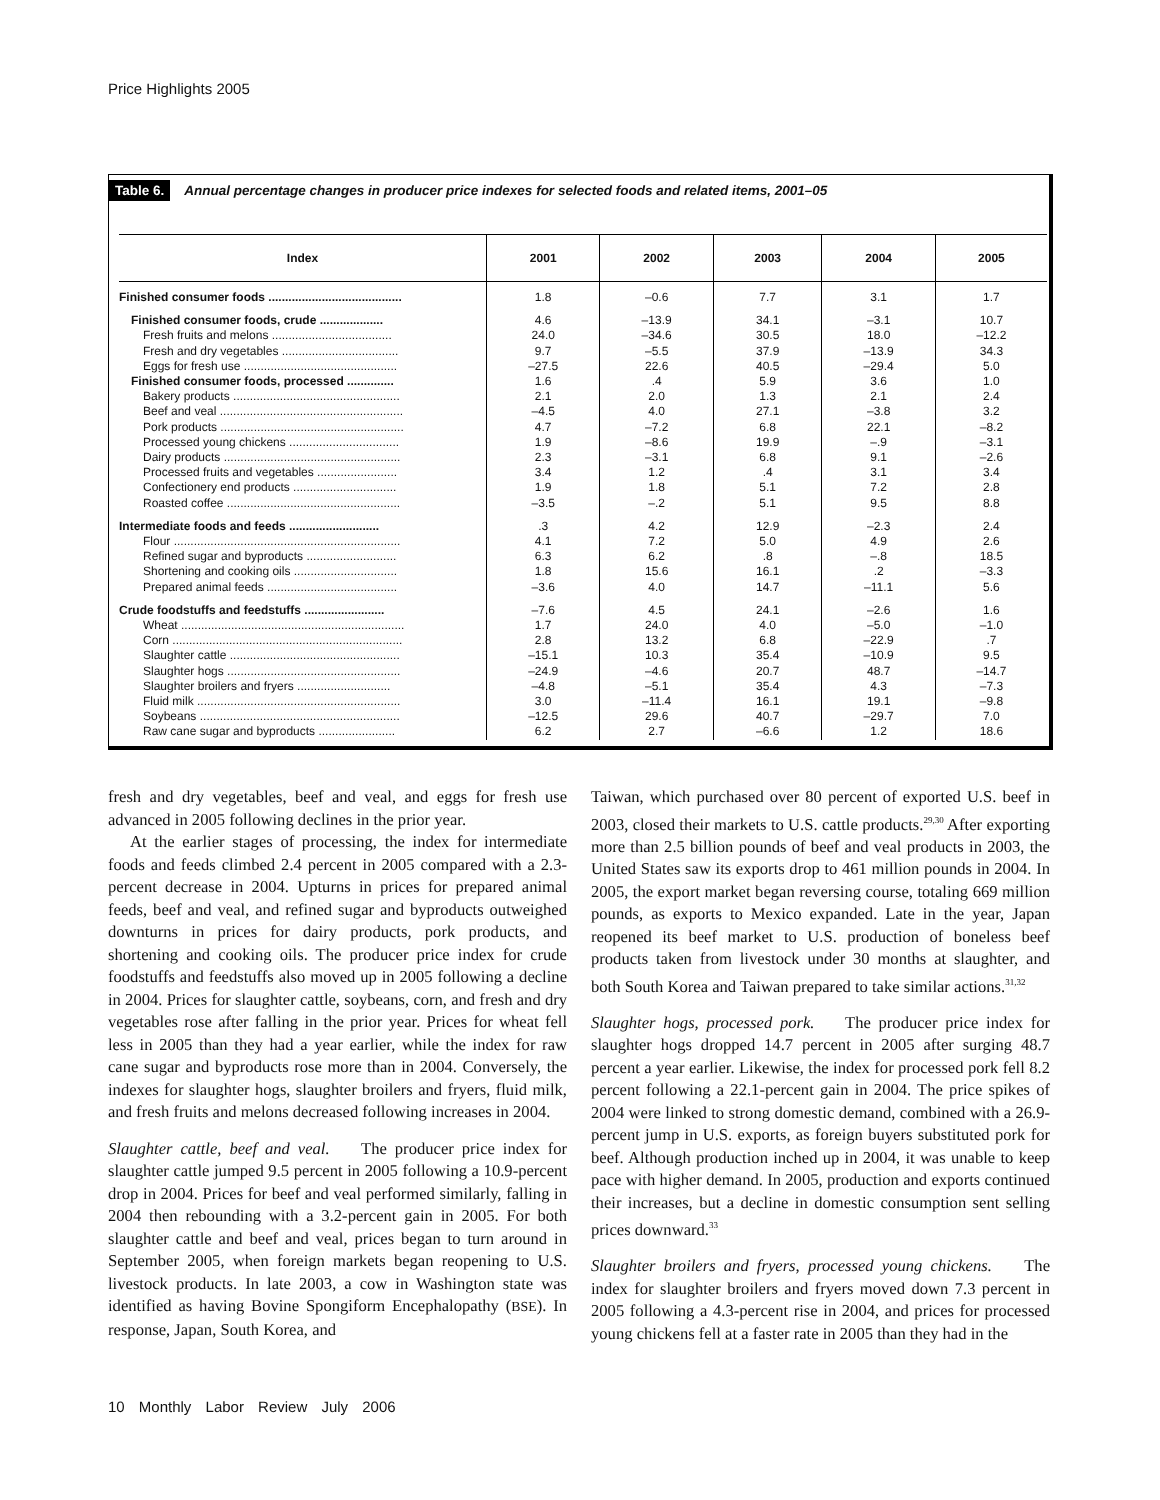Price Highlights 2005
Table 6. Annual percentage changes in producer price indexes for selected foods and related items, 2001–05
| Index | 2001 | 2002 | 2003 | 2004 | 2005 |
| --- | --- | --- | --- | --- | --- |
| Finished consumer foods ........................................ | 1.8 | –0.6 | 7.7 | 3.1 | 1.7 |
| Finished consumer foods, crude ................... | 4.6 | –13.9 | 34.1 | –3.1 | 10.7 |
| Fresh fruits and melons .................................... | 24.0 | –34.6 | 30.5 | 18.0 | –12.2 |
| Fresh and dry vegetables ................................... | 9.7 | –5.5 | 37.9 | –13.9 | 34.3 |
| Eggs for fresh use .............................................. | –27.5 | 22.6 | 40.5 | –29.4 | 5.0 |
| Finished consumer foods, processed .............. | 1.6 | .4 | 5.9 | 3.6 | 1.0 |
| Bakery products .................................................. | 2.1 | 2.0 | 1.3 | 2.1 | 2.4 |
| Beef and veal ....................................................... | –4.5 | 4.0 | 27.1 | –3.8 | 3.2 |
| Pork products ....................................................... | 4.7 | –7.2 | 6.8 | 22.1 | –8.2 |
| Processed young chickens ................................. | 1.9 | –8.6 | 19.9 | –.9 | –3.1 |
| Dairy products ..................................................... | 2.3 | –3.1 | 6.8 | 9.1 | –2.6 |
| Processed fruits and vegetables ........................ | 3.4 | 1.2 | .4 | 3.1 | 3.4 |
| Confectionery end products ............................... | 1.9 | 1.8 | 5.1 | 7.2 | 2.8 |
| Roasted coffee .................................................... | –3.5 | –.2 | 5.1 | 9.5 | 8.8 |
| Intermediate foods and feeds ........................... | .3 | 4.2 | 12.9 | –2.3 | 2.4 |
| Flour .................................................................... | 4.1 | 7.2 | 5.0 | 4.9 | 2.6 |
| Refined sugar and byproducts ........................... | 6.3 | 6.2 | .8 | –.8 | 18.5 |
| Shortening and cooking oils ............................... | 1.8 | 15.6 | 16.1 | .2 | –3.3 |
| Prepared animal feeds ....................................... | –3.6 | 4.0 | 14.7 | –11.1 | 5.6 |
| Crude foodstuffs and feedstuffs ........................ | –7.6 | 4.5 | 24.1 | –2.6 | 1.6 |
| Wheat ................................................................... | 1.7 | 24.0 | 4.0 | –5.0 | –1.0 |
| Corn ..................................................................... | 2.8 | 13.2 | 6.8 | –22.9 | .7 |
| Slaughter cattle ................................................... | –15.1 | 10.3 | 35.4 | –10.9 | 9.5 |
| Slaughter hogs .................................................... | –24.9 | –4.6 | 20.7 | 48.7 | –14.7 |
| Slaughter broilers and fryers ............................ | –4.8 | –5.1 | 35.4 | 4.3 | –7.3 |
| Fluid milk ............................................................. | 3.0 | –11.4 | 16.1 | 19.1 | –9.8 |
| Soybeans ............................................................ | –12.5 | 29.6 | 40.7 | –29.7 | 7.0 |
| Raw cane sugar and byproducts ....................... | 6.2 | 2.7 | –6.6 | 1.2 | 18.6 |
fresh and dry vegetables, beef and veal, and eggs for fresh use advanced in 2005 following declines in the prior year.
At the earlier stages of processing, the index for intermediate foods and feeds climbed 2.4 percent in 2005 compared with a 2.3-percent decrease in 2004. Upturns in prices for prepared animal feeds, beef and veal, and refined sugar and byproducts outweighed downturns in prices for dairy products, pork products, and shortening and cooking oils. The producer price index for crude foodstuffs and feedstuffs also moved up in 2005 following a decline in 2004. Prices for slaughter cattle, soybeans, corn, and fresh and dry vegetables rose after falling in the prior year. Prices for wheat fell less in 2005 than they had a year earlier, while the index for raw cane sugar and byproducts rose more than in 2004. Conversely, the indexes for slaughter hogs, slaughter broilers and fryers, fluid milk, and fresh fruits and melons decreased following increases in 2004.
Slaughter cattle, beef and veal. The producer price index for slaughter cattle jumped 9.5 percent in 2005 following a 10.9-percent drop in 2004. Prices for beef and veal performed similarly, falling in 2004 then rebounding with a 3.2-percent gain in 2005. For both slaughter cattle and beef and veal, prices began to turn around in September 2005, when foreign markets began reopening to U.S. livestock products. In late 2003, a cow in Washington state was identified as having Bovine Spongiform Encephalopathy (BSE). In response, Japan, South Korea, and
Taiwan, which purchased over 80 percent of exported U.S. beef in 2003, closed their markets to U.S. cattle products.<sup>29,30</sup> After exporting more than 2.5 billion pounds of beef and veal products in 2003, the United States saw its exports drop to 461 million pounds in 2004. In 2005, the export market began reversing course, totaling 669 million pounds, as exports to Mexico expanded. Late in the year, Japan reopened its beef market to U.S. production of boneless beef products taken from livestock under 30 months at slaughter, and both South Korea and Taiwan prepared to take similar actions.<sup>31,32</sup>
Slaughter hogs, processed pork. The producer price index for slaughter hogs dropped 14.7 percent in 2005 after surging 48.7 percent a year earlier. Likewise, the index for processed pork fell 8.2 percent following a 22.1-percent gain in 2004. The price spikes of 2004 were linked to strong domestic demand, combined with a 26.9-percent jump in U.S. exports, as foreign buyers substituted pork for beef. Although production inched up in 2004, it was unable to keep pace with higher demand. In 2005, production and exports continued their increases, but a decline in domestic consumption sent selling prices downward.<sup>33</sup>
Slaughter broilers and fryers, processed young chickens. The index for slaughter broilers and fryers moved down 7.3 percent in 2005 following a 4.3-percent rise in 2004, and prices for processed young chickens fell at a faster rate in 2005 than they had in the
10 Monthly Labor Review July 2006